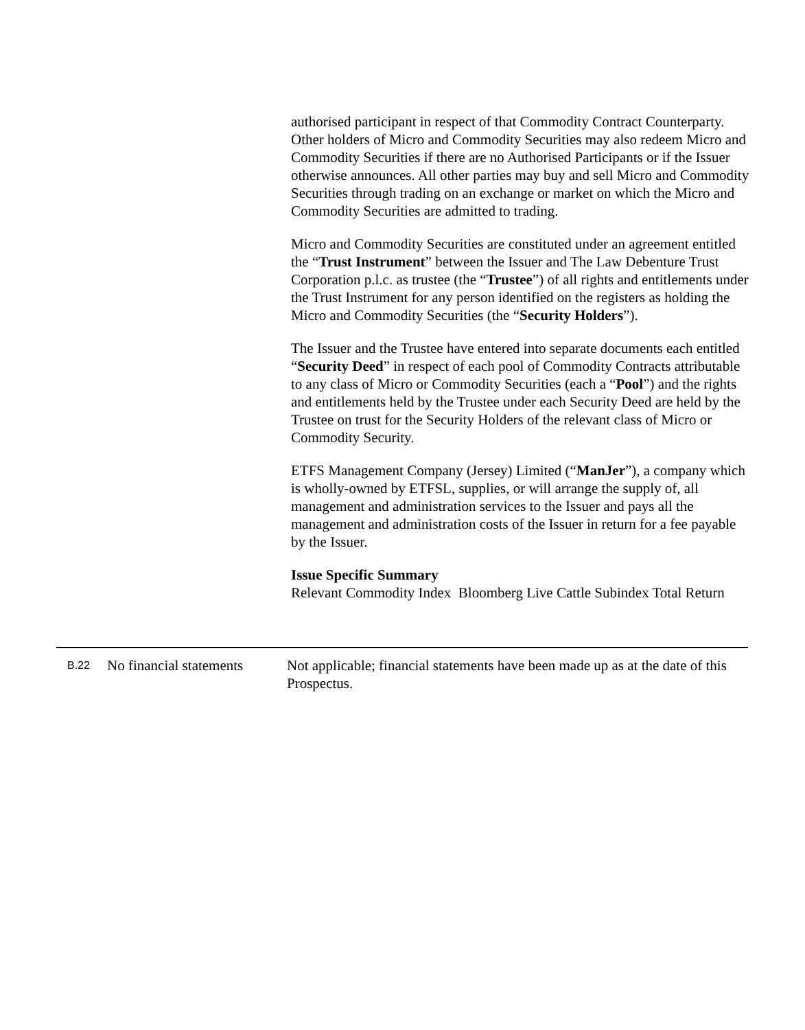authorised participant in respect of that Commodity Contract Counterparty. Other holders of Micro and Commodity Securities may also redeem Micro and Commodity Securities if there are no Authorised Participants or if the Issuer otherwise announces. All other parties may buy and sell Micro and Commodity Securities through trading on an exchange or market on which the Micro and Commodity Securities are admitted to trading.
Micro and Commodity Securities are constituted under an agreement entitled the “Trust Instrument” between the Issuer and The Law Debenture Trust Corporation p.l.c. as trustee (the “Trustee”) of all rights and entitlements under the Trust Instrument for any person identified on the registers as holding the Micro and Commodity Securities (the “Security Holders”).
The Issuer and the Trustee have entered into separate documents each entitled “Security Deed” in respect of each pool of Commodity Contracts attributable to any class of Micro or Commodity Securities (each a “Pool”) and the rights and entitlements held by the Trustee under each Security Deed are held by the Trustee on trust for the Security Holders of the relevant class of Micro or Commodity Security.
ETFS Management Company (Jersey) Limited (“ManJer”), a company which is wholly-owned by ETFSL, supplies, or will arrange the supply of, all management and administration services to the Issuer and pays all the management and administration costs of the Issuer in return for a fee payable by the Issuer.
Issue Specific Summary
Relevant Commodity Index Bloomberg Live Cattle Subindex Total Return
| B.22 | No financial statements | Not applicable; financial statements have been made up as at the date of this Prospectus. |